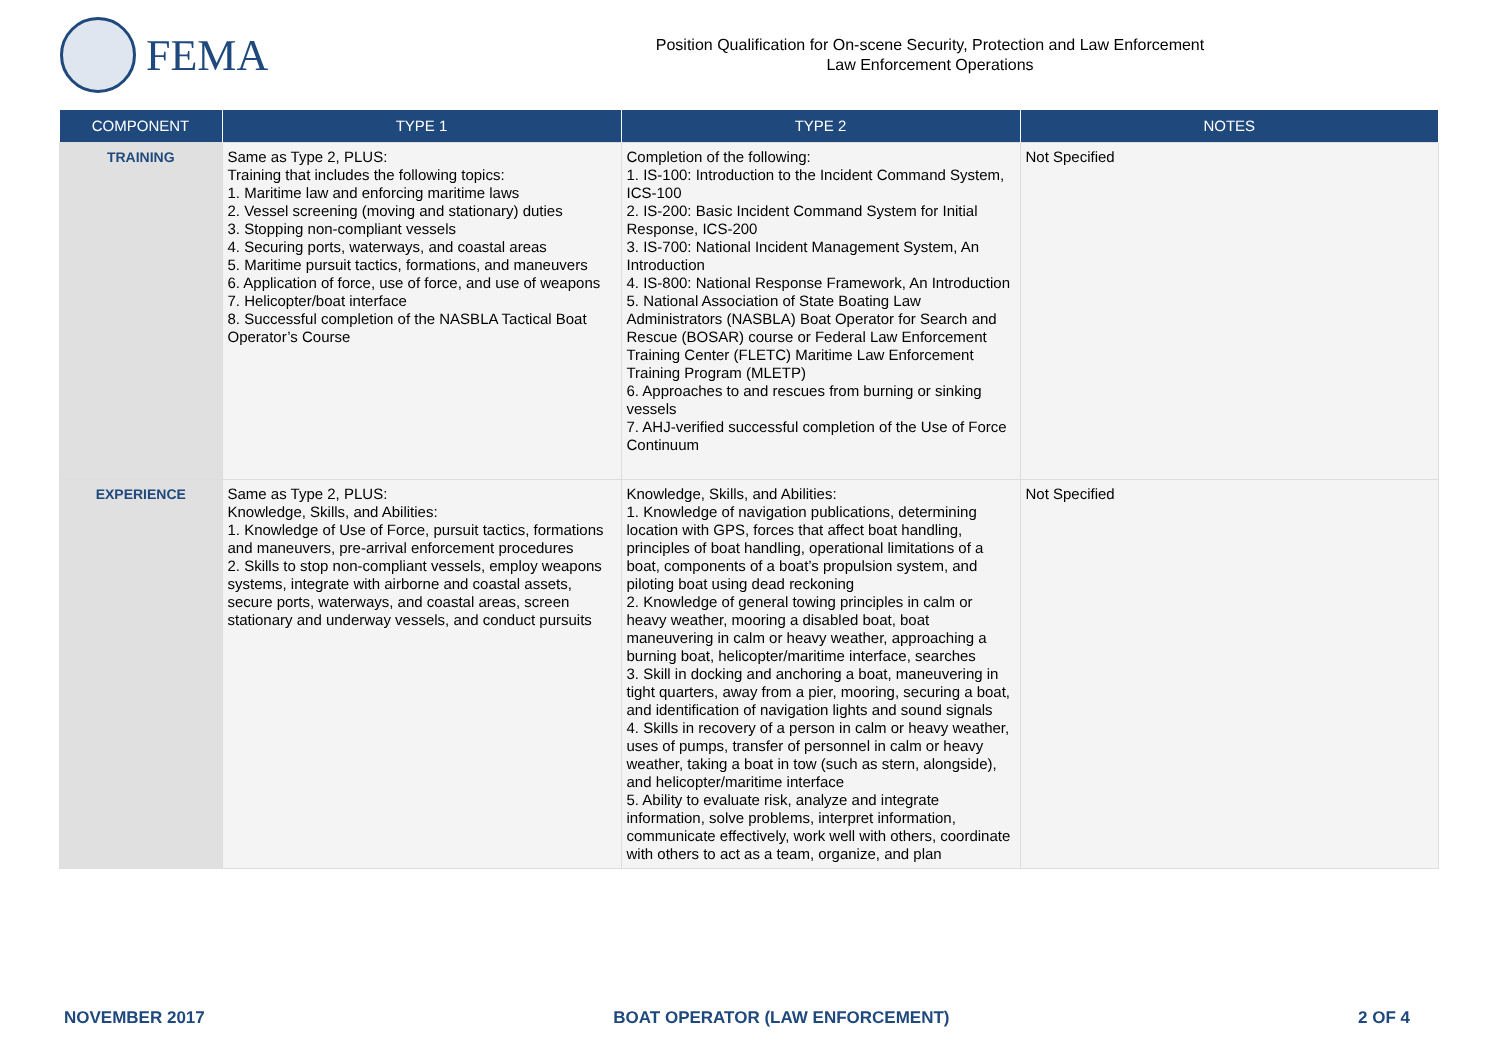FEMA
Position Qualification for On-scene Security, Protection and Law Enforcement
Law Enforcement Operations
| COMPONENT | TYPE 1 | TYPE 2 | NOTES |
| --- | --- | --- | --- |
| TRAINING | Same as Type 2, PLUS: Training that includes the following topics: 1. Maritime law and enforcing maritime laws 2. Vessel screening (moving and stationary) duties 3. Stopping non-compliant vessels 4. Securing ports, waterways, and coastal areas 5. Maritime pursuit tactics, formations, and maneuvers 6. Application of force, use of force, and use of weapons 7. Helicopter/boat interface 8. Successful completion of the NASBLA Tactical Boat Operator’s Course | Completion of the following: 1. IS-100: Introduction to the Incident Command System, ICS-100 2. IS-200: Basic Incident Command System for Initial Response, ICS-200 3. IS-700: National Incident Management System, An Introduction 4. IS-800: National Response Framework, An Introduction 5. National Association of State Boating Law Administrators (NASBLA) Boat Operator for Search and Rescue (BOSAR) course or Federal Law Enforcement Training Center (FLETC) Maritime Law Enforcement Training Program (MLETP) 6. Approaches to and rescues from burning or sinking vessels 7. AHJ-verified successful completion of the Use of Force Continuum | Not Specified |
| EXPERIENCE | Same as Type 2, PLUS: Knowledge, Skills, and Abilities: 1. Knowledge of Use of Force, pursuit tactics, formations and maneuvers, pre-arrival enforcement procedures 2. Skills to stop non-compliant vessels, employ weapons systems, integrate with airborne and coastal assets, secure ports, waterways, and coastal areas, screen stationary and underway vessels, and conduct pursuits | Knowledge, Skills, and Abilities: 1. Knowledge of navigation publications, determining location with GPS, forces that affect boat handling, principles of boat handling, operational limitations of a boat, components of a boat’s propulsion system, and piloting boat using dead reckoning 2. Knowledge of general towing principles in calm or heavy weather, mooring a disabled boat, boat maneuvering in calm or heavy weather, approaching a burning boat, helicopter/maritime interface, searches 3. Skill in docking and anchoring a boat, maneuvering in tight quarters, away from a pier, mooring, securing a boat, and identification of navigation lights and sound signals 4. Skills in recovery of a person in calm or heavy weather, uses of pumps, transfer of personnel in calm or heavy weather, taking a boat in tow (such as stern, alongside), and helicopter/maritime interface 5. Ability to evaluate risk, analyze and integrate information, solve problems, interpret information, communicate effectively, work well with others, coordinate with others to act as a team, organize, and plan | Not Specified |
NOVEMBER 2017 BOAT OPERATOR (LAW ENFORCEMENT) 2 OF 4